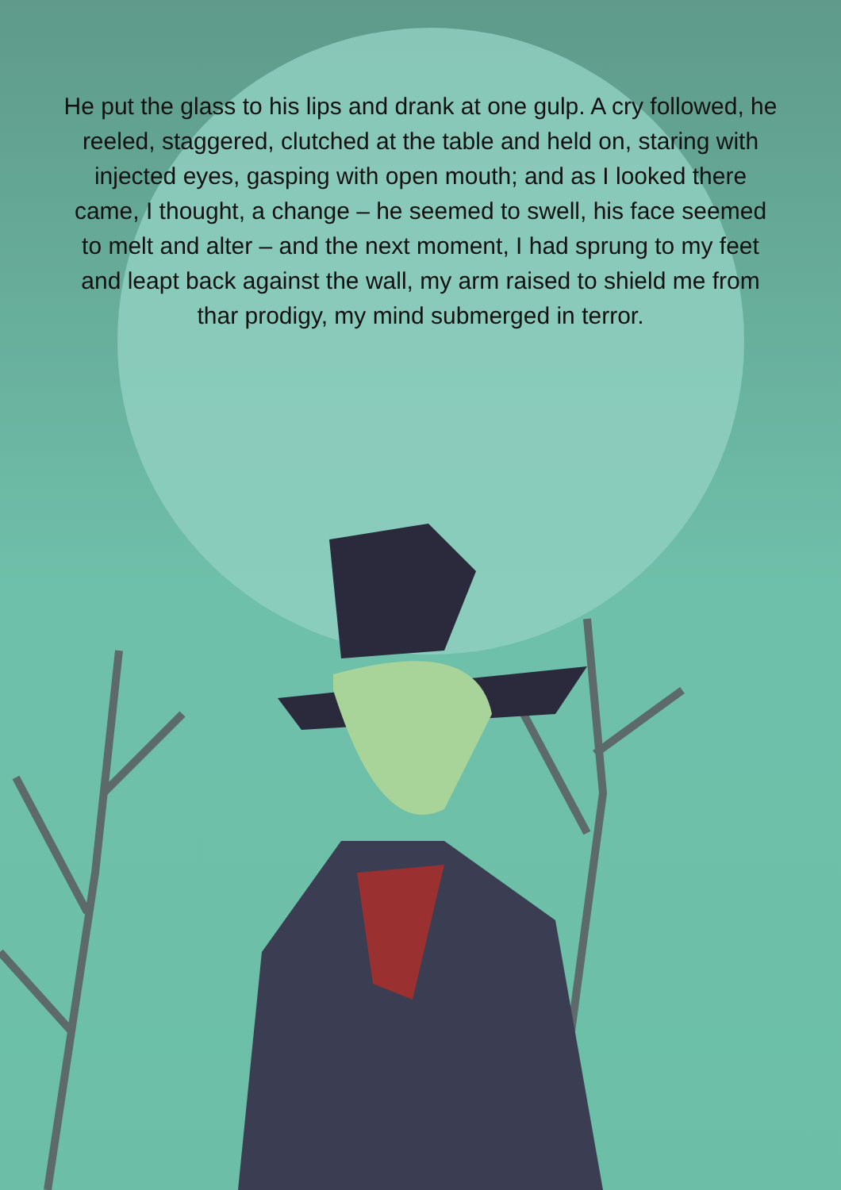He put the glass to his lips and drank at one gulp. A cry followed, he reeled, staggered, clutched at the table and held on, staring with injected eyes, gasping with open mouth; and as I looked there came, I thought, a change – he seemed to swell, his face seemed to melt and alter – and the next moment, I had sprung to my feet and leapt back against the wall, my arm raised to shield me from thar prodigy, my mind submerged in terror.